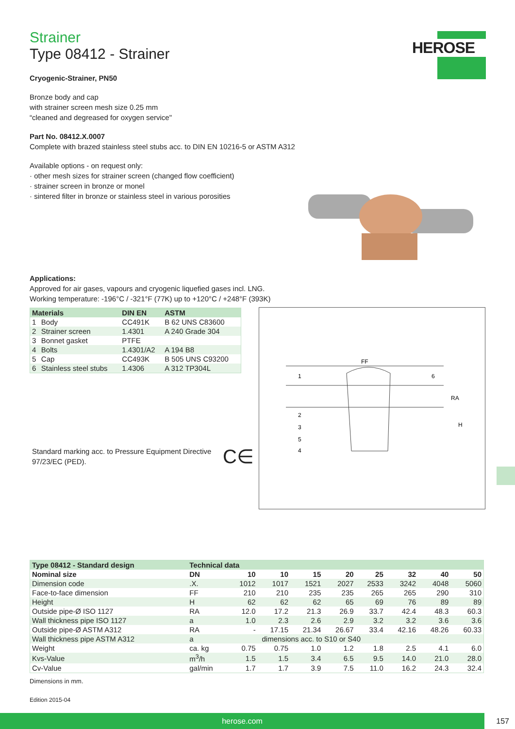HEROSE
Strainer
Type 08412 - Strainer
Cryogenic-Strainer, PN50
Bronze body and cap
with strainer screen mesh size 0.25 mm
“cleaned and degreased for oxygen service"
Part No. 08412.X.0007
Complete with brazed stainless steel stubs acc. to DIN EN 10216-5 or ASTM A312
Available options - on request only:
· other mesh sizes for strainer screen (changed flow coefficient)
· strainer screen in bronze or monel
· sintered filter in bronze or stainless steel in various porosities
Applications:
Approved for air gases, vapours and cryogenic liquefied gases incl. LNG.
Working temperature: -196°C / -321°F (77K) up to +120°C / +248°F (393K)
| Materials | | DIN EN | ASTM |
| --- | --- | --- | --- |
| 1 | Body | CC491K | B 62 UNS C83600 |
| 2 | Strainer screen | 1.4301 | A 240 Grade 304 |
| 3 | Bonnet gasket | PTFE | |
| 4 | Bolts | 1.4301/A2 | A 194 B8 |
| 5 | Cap | CC493K | B 505 UNS C93200 |
| 6 | Stainless steel stubs | 1.4306 | A 312 TP304L |
Standard marking acc. to Pressure Equipment Directive 97/23/EC (PED).
C∈
| Type 08412 - Standard design | Technical data | | | | | | | | |
| --- | --- | --- | --- | --- | --- | --- | --- | --- | --- |
| Nominal size | DN | 10 | 10 | 15 | 20 | 25 | 32 | 40 | 50 |
| Dimension code | .X. | 1012 | 1017 | 1521 | 2027 | 2533 | 3242 | 4048 | 5060 |
| Face-to-face dimension | FF | 210 | 210 | 235 | 235 | 265 | 265 | 290 | 310 |
| Height | H | 62 | 62 | 62 | 65 | 69 | 76 | 89 | 89 |
| Outside pipe-Ø ISO 1127 | RA | 12.0 | 17.2 | 21.3 | 26.9 | 33.7 | 42.4 | 48.3 | 60.3 |
| Wall thickness pipe ISO 1127 | a | 1.0 | 2.3 | 2.6 | 2.9 | 3.2 | 3.2 | 3.6 | 3.6 |
| Outside pipe-Ø ASTM A312 | RA | - | 17.15 | 21.34 | 26.67 | 33.4 | 42.16 | 48.26 | 60.33 |
| Wall thickness pipe ASTM A312 | a | dimensions acc. to S10 or S40 | | | | | | | |
| Weight | ca. kg | 0.75 | 0.75 | 1.0 | 1.2 | 1.8 | 2.5 | 4.1 | 6.0 |
| Kvs-Value | m<sup>3</sup>/h | 1.5 | 1.5 | 3.4 | 6.5 | 9.5 | 14.0 | 21.0 | 28.0 |
| Cv-Value | gal/min | 1.7 | 1.7 | 3.9 | 7.5 | 11.0 | 16.2 | 24.3 | 32.4 |
Dimensions in mm.
Edition 2015-04
FF
1
6
2
3
5
4
RA
H
herose.com 157